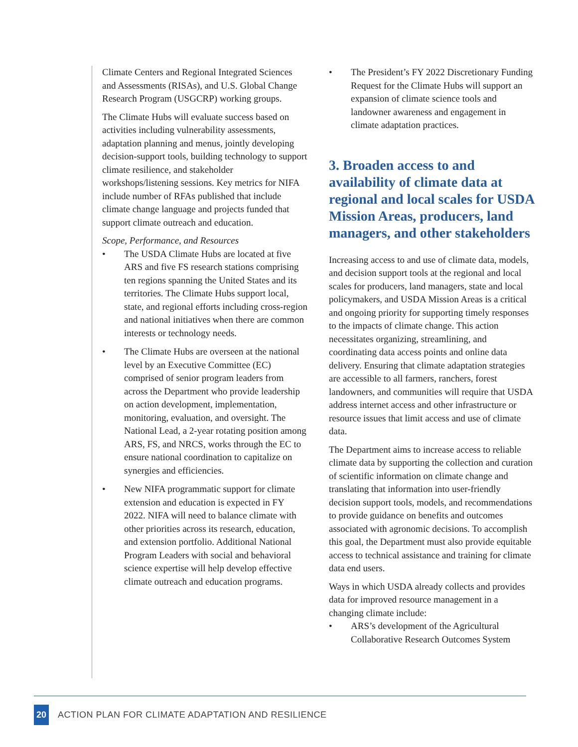Climate Centers and Regional Integrated Sciences and Assessments (RISAs), and U.S. Global Change Research Program (USGCRP) working groups.
The Climate Hubs will evaluate success based on activities including vulnerability assessments, adaptation planning and menus, jointly developing decision-support tools, building technology to support climate resilience, and stakeholder workshops/listening sessions. Key metrics for NIFA include number of RFAs published that include climate change language and projects funded that support climate outreach and education.
Scope, Performance, and Resources
• The USDA Climate Hubs are located at five ARS and five FS research stations comprising ten regions spanning the United States and its territories. The Climate Hubs support local, state, and regional efforts including cross-region and national initiatives when there are common interests or technology needs.
• The Climate Hubs are overseen at the national level by an Executive Committee (EC) comprised of senior program leaders from across the Department who provide leadership on action development, implementation, monitoring, evaluation, and oversight. The National Lead, a 2-year rotating position among ARS, FS, and NRCS, works through the EC to ensure national coordination to capitalize on synergies and efficiencies.
• New NIFA programmatic support for climate extension and education is expected in FY 2022. NIFA will need to balance climate with other priorities across its research, education, and extension portfolio. Additional National Program Leaders with social and behavioral science expertise will help develop effective climate outreach and education programs.
• The President’s FY 2022 Discretionary Funding Request for the Climate Hubs will support an expansion of climate science tools and landowner awareness and engagement in climate adaptation practices.
3. Broaden access to and availability of climate data at regional and local scales for USDA Mission Areas, producers, land managers, and other stakeholders
Increasing access to and use of climate data, models, and decision support tools at the regional and local scales for producers, land managers, state and local policymakers, and USDA Mission Areas is a critical and ongoing priority for supporting timely responses to the impacts of climate change. This action necessitates organizing, streamlining, and coordinating data access points and online data delivery. Ensuring that climate adaptation strategies are accessible to all farmers, ranchers, forest landowners, and communities will require that USDA address internet access and other infrastructure or resource issues that limit access and use of climate data.
The Department aims to increase access to reliable climate data by supporting the collection and curation of scientific information on climate change and translating that information into user-friendly decision support tools, models, and recommendations to provide guidance on benefits and outcomes associated with agronomic decisions. To accomplish this goal, the Department must also provide equitable access to technical assistance and training for climate data end users.
Ways in which USDA already collects and provides data for improved resource management in a changing climate include:
• ARS’s development of the Agricultural Collaborative Research Outcomes System
20 ACTION PLAN FOR CLIMATE ADAPTATION AND RESILIENCE